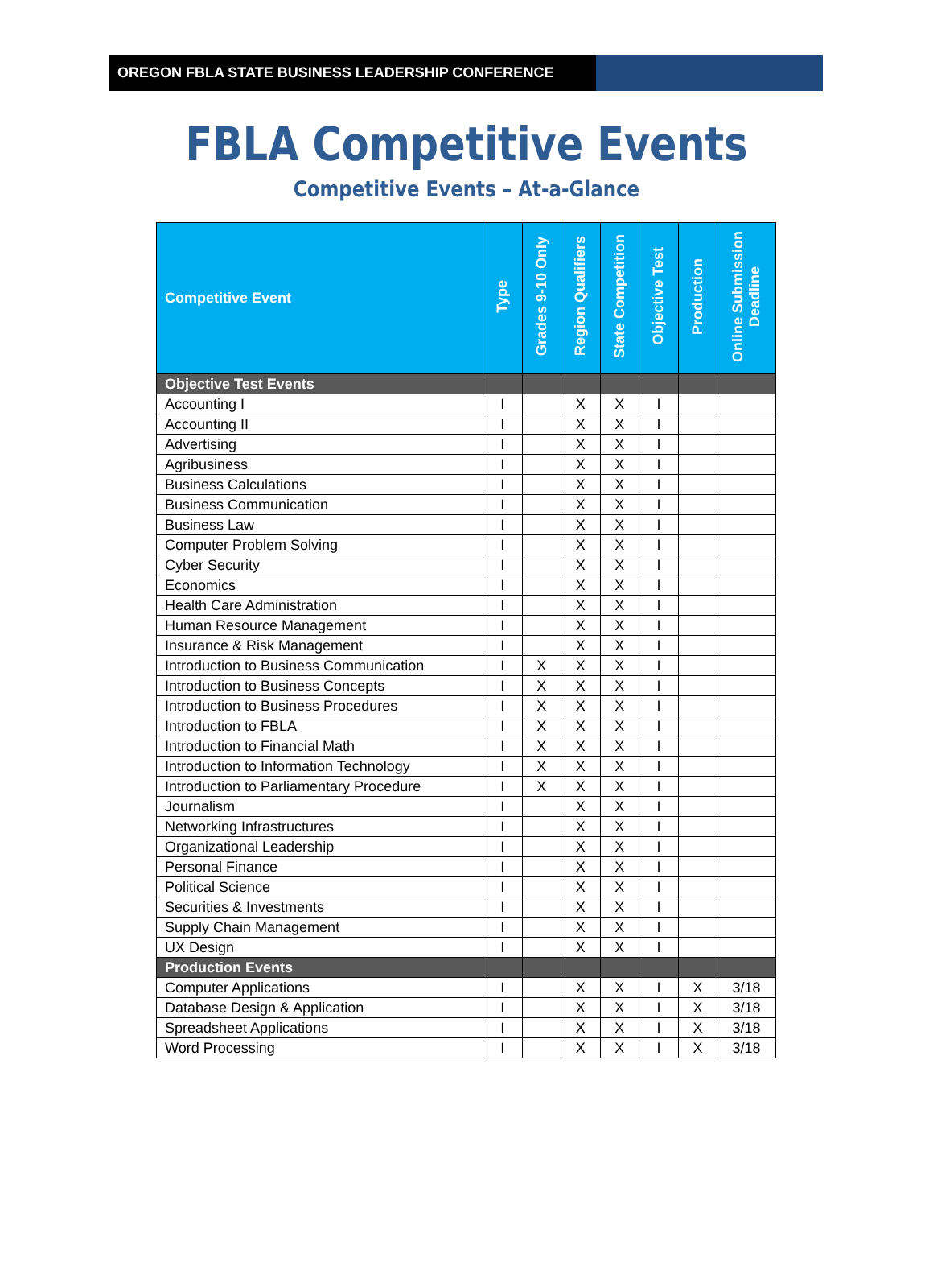OREGON FBLA STATE BUSINESS LEADERSHIP CONFERENCE
FBLA Competitive Events
Competitive Events – At-a-Glance
| Competitive Event | Type | Grades 9-10 Only | Region Qualifiers | State Competition | Objective Test | Production | Online Submission Deadline |
| --- | --- | --- | --- | --- | --- | --- | --- |
| Objective Test Events | | | | | | | |
| Accounting I | I | | X | X | I | | |
| Accounting II | I | | X | X | I | | |
| Advertising | I | | X | X | I | | |
| Agribusiness | I | | X | X | I | | |
| Business Calculations | I | | X | X | I | | |
| Business Communication | I | | X | X | I | | |
| Business Law | I | | X | X | I | | |
| Computer Problem Solving | I | | X | X | I | | |
| Cyber Security | I | | X | X | I | | |
| Economics | I | | X | X | I | | |
| Health Care Administration | I | | X | X | I | | |
| Human Resource Management | I | | X | X | I | | |
| Insurance & Risk Management | I | | X | X | I | | |
| Introduction to Business Communication | I | X | X | X | I | | |
| Introduction to Business Concepts | I | X | X | X | I | | |
| Introduction to Business Procedures | I | X | X | X | I | | |
| Introduction to FBLA | I | X | X | X | I | | |
| Introduction to Financial Math | I | X | X | X | I | | |
| Introduction to Information Technology | I | X | X | X | I | | |
| Introduction to Parliamentary Procedure | I | X | X | X | I | | |
| Journalism | I | | X | X | I | | |
| Networking Infrastructures | I | | X | X | I | | |
| Organizational Leadership | I | | X | X | I | | |
| Personal Finance | I | | X | X | I | | |
| Political Science | I | | X | X | I | | |
| Securities & Investments | I | | X | X | I | | |
| Supply Chain Management | I | | X | X | I | | |
| UX Design | I | | X | X | I | | |
| Production Events | | | | | | | |
| Computer Applications | I | | X | X | I | X | 3/18 |
| Database Design & Application | I | | X | X | I | X | 3/18 |
| Spreadsheet Applications | I | | X | X | I | X | 3/18 |
| Word Processing | I | | X | X | I | X | 3/18 |